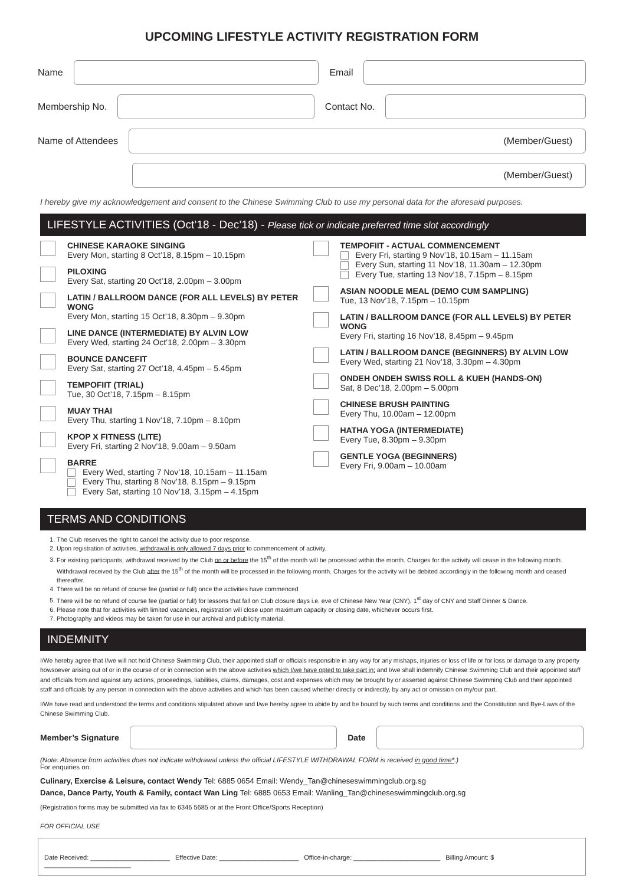UPCOMING LIFESTYLE ACTIVITY REGISTRATION FORM
Name Email
Membership No. Contact No.
Name of Attendees
(Member/Guest)
(Member/Guest)
I hereby give my acknowledgement and consent to the Chinese Swimming Club to use my personal data for the aforesaid purposes.
LIFESTYLE ACTIVITIES (Oct’18 - Dec’18) - Please tick or indicate preferred time slot accordingly
CHINESE KARAOKE SINGING
Every Mon, starting 8 Oct’18, 8.15pm – 10.15pm
PILOXING
Every Sat, starting 20 Oct’18, 2.00pm – 3.00pm
LATIN / BALLROOM DANCE (FOR ALL LEVELS) BY PETER WONG
Every Mon, starting 15 Oct’18, 8.30pm – 9.30pm
LINE DANCE (INTERMEDIATE) BY ALVIN LOW
Every Wed, starting 24 Oct’18, 2.00pm – 3.30pm
BOUNCE DANCEFIT
Every Sat, starting 27 Oct’18, 4.45pm – 5.45pm
TEMPOFIIT (TRIAL)
Tue, 30 Oct’18, 7.15pm – 8.15pm
MUAY THAI
Every Thu, starting 1 Nov’18, 7.10pm – 8.10pm
KPOP X FITNESS (LITE)
Every Fri, starting 2 Nov’18, 9.00am – 9.50am
BARRE
Every Wed, starting 7 Nov’18, 10.15am – 11.15am
Every Thu, starting 8 Nov’18, 8.15pm – 9.15pm
Every Sat, starting 10 Nov’18, 3.15pm – 4.15pm
TEMPOFIIT - ACTUAL COMMENCEMENT
Every Fri, starting 9 Nov’18, 10.15am – 11.15am
Every Sun, starting 11 Nov’18, 11.30am – 12.30pm
Every Tue, starting 13 Nov’18, 7.15pm – 8.15pm
ASIAN NOODLE MEAL (DEMO CUM SAMPLING)
Tue, 13 Nov’18, 7.15pm – 10.15pm
LATIN / BALLROOM DANCE (FOR ALL LEVELS) BY PETER WONG
Every Fri, starting 16 Nov’18, 8.45pm – 9.45pm
LATIN / BALLROOM DANCE (BEGINNERS) BY ALVIN LOW
Every Wed, starting 21 Nov’18, 3.30pm – 4.30pm
ONDEH ONDEH SWISS ROLL & KUEH (HANDS-ON)
Sat, 8 Dec’18, 2.00pm – 5.00pm
CHINESE BRUSH PAINTING
Every Thu, 10.00am – 12.00pm
HATHA YOGA (INTERMEDIATE)
Every Tue, 8.30pm – 9.30pm
GENTLE YOGA (BEGINNERS)
Every Fri, 9.00am – 10.00am
TERMS AND CONDITIONS
1. The Club reserves the right to cancel the activity due to poor response.
2. Upon registration of activities, withdrawal is only allowed 7 days prior to commencement of activity.
3. For existing participants, withdrawal received by the Club on or before the 15<sup>th</sup> of the month will be processed within the month. Charges for the activity will cease in the following month. Withdrawal received by the Club after the 15<sup>th</sup> of the month will be processed in the following month. Charges for the activity will be debited accordingly in the following month and ceased thereafter.
4. There will be no refund of course fee (partial or full) once the activities have commenced
5. There will be no refund of course fee (partial or full) for lessons that fall on Club closure days i.e. eve of Chinese New Year (CNY), 1<sup>st</sup> day of CNY and Staff Dinner & Dance.
6. Please note that for activities with limited vacancies, registration will close upon maximum capacity or closing date, whichever occurs first.
7. Photography and videos may be taken for use in our archival and publicity material.
INDEMNITY
I/We hereby agree that I/we will not hold Chinese Swimming Club, their appointed staff or officials responsible in any way for any mishaps, injuries or loss of life or for loss or damage to any property howsoever arising out of or in the course of or in connection with the above activities which I/we have opted to take part in; and I/we shall indemnify Chinese Swimming Club and their appointed staff and officials from and against any actions, proceedings, liabilities, claims, damages, cost and expenses which may be brought by or asserted against Chinese Swimming Club and their appointed staff and officials by any person in connection with the above activities and which has been caused whether directly or indirectly, by any act or omission on my/our part.
I/We have read and understood the terms and conditions stipulated above and I/we hereby agree to abide by and be bound by such terms and conditions and the Constitution and Bye-Laws of the Chinese Swimming Club.
Member’s Signature Date
(Note: Absence from activities does not indicate withdrawal unless the official LIFESTYLE WITHDRAWAL FORM is received in good time*.)
For enquiries on:
Culinary, Exercise & Leisure, contact Wendy Tel: 6885 0654 Email: Wendy_Tan@chineseswimmingclub.org.sg
Dance, Dance Party, Youth & Family, contact Wan Ling Tel: 6885 0653 Email: Wanling_Tan@chineseswimmingclub.org.sg
(Registration forms may be submitted via fax to 6346 5685 or at the Front Office/Sports Reception)
FOR OFFICIAL USE
Date Received: ______________________ Effective Date: ______________________ Office-in-charge: ________________________ Billing Amount: $ ________________________